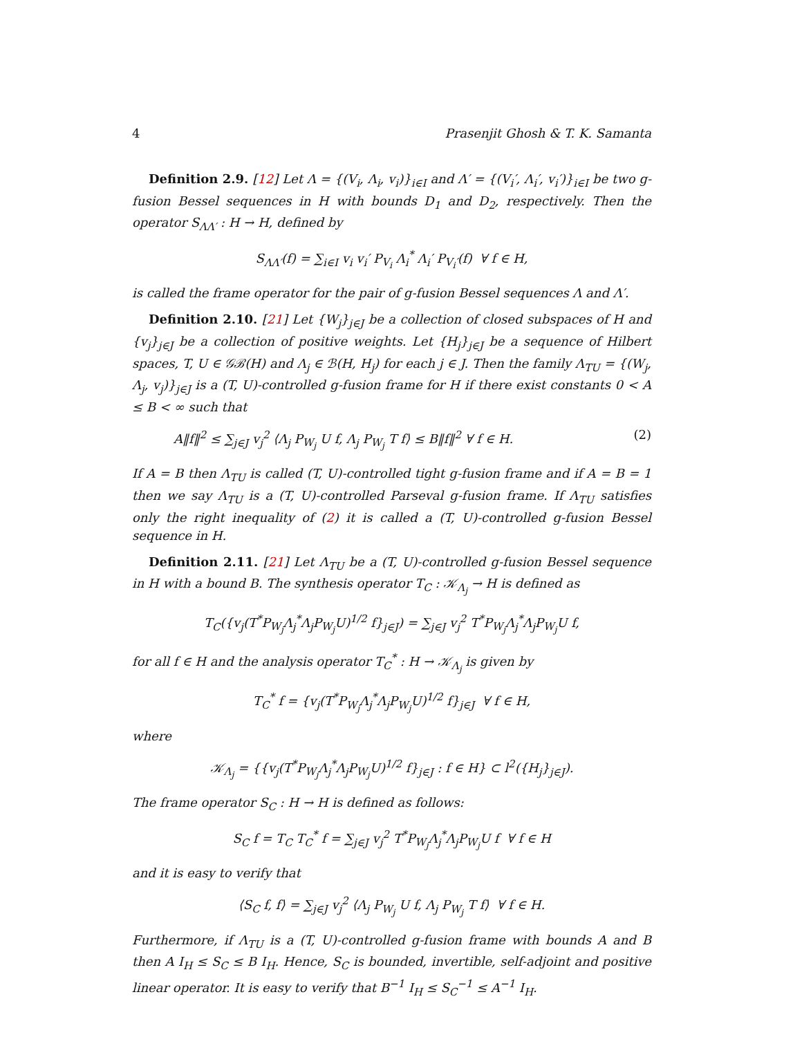4 Prasenjit Ghosh & T. K. Samanta
Definition 2.9. [12] Let Λ = {(V<sub>i</sub>, Λ<sub>i</sub>, v<sub>i</sub>)}<sub>i∈I</sub> and Λ′ = {(V<sub>i</sub>′, Λ<sub>i</sub>′, v<sub>i</sub>′)}<sub>i∈I</sub> be two g-fusion Bessel sequences in H with bounds D<sub>1</sub> and D<sub>2</sub>, respectively. Then the operator S<sub>ΛΛ′</sub> : H → H, defined by
S<sub>ΛΛ′</sub>(f) = ∑<sub>i∈I</sub> v<sub>i</sub> v<sub>i</sub>′ P<sub>V<sub>i</sub></sub> Λ<sub>i</sub><sup>*</sup> Λ<sub>i</sub>′ P<sub>V<sub>i</sub>′</sub>(f) ∀ f ∈ H,
is called the frame operator for the pair of g-fusion Bessel sequences Λ and Λ′.
Definition 2.10. [21] Let {W<sub>j</sub>}<sub>j∈J</sub> be a collection of closed subspaces of H and {v<sub>j</sub>}<sub>j∈J</sub> be a collection of positive weights. Let {H<sub>j</sub>}<sub>j∈J</sub> be a sequence of Hilbert spaces, T, U ∈ 𝒢ℬ(H) and Λ<sub>j</sub> ∈ ℬ(H, H<sub>j</sub>) for each j ∈ J. Then the family Λ<sub>TU</sub> = {(W<sub>j</sub>, Λ<sub>j</sub>, v<sub>j</sub>)}<sub>j∈J</sub> is a (T, U)-controlled g-fusion frame for H if there exist constants 0 < A ≤ B < ∞ such that
A‖f‖<sup>2</sup> ≤ ∑<sub>j∈J</sub> v<sub>j</sub><sup>2</sup> ⟨Λ<sub>j</sub> P<sub>W<sub>j</sub></sub> U f, Λ<sub>j</sub> P<sub>W<sub>j</sub></sub> T f⟩ ≤ B‖f‖<sup>2</sup> ∀ f ∈ H. (2)
If A = B then Λ<sub>TU</sub> is called (T, U)-controlled tight g-fusion frame and if A = B = 1 then we say Λ<sub>TU</sub> is a (T, U)-controlled Parseval g-fusion frame. If Λ<sub>TU</sub> satisfies only the right inequality of (2) it is called a (T, U)-controlled g-fusion Bessel sequence in H.
Definition 2.11. [21] Let Λ<sub>TU</sub> be a (T, U)-controlled g-fusion Bessel sequence in H with a bound B. The synthesis operator T<sub>C</sub> : 𝒦<sub>Λ<sub>j</sub></sub> → H is defined as
T<sub>C</sub>({v<sub>j</sub>(T<sup>*</sup>P<sub>W<sub>j</sub></sub>Λ<sub>j</sub><sup>*</sup>Λ<sub>j</sub>P<sub>W<sub>j</sub></sub>U)<sup>1/2</sup> f}<sub>j∈J</sub>) = ∑<sub>j∈J</sub> v<sub>j</sub><sup>2</sup> T<sup>*</sup>P<sub>W<sub>j</sub></sub>Λ<sub>j</sub><sup>*</sup>Λ<sub>j</sub>P<sub>W<sub>j</sub></sub>U f,
for all f ∈ H and the analysis operator T<sub>C</sub><sup>*</sup> : H → 𝒦<sub>Λ<sub>j</sub></sub> is given by
T<sub>C</sub><sup>*</sup> f = {v<sub>j</sub>(T<sup>*</sup>P<sub>W<sub>j</sub></sub>Λ<sub>j</sub><sup>*</sup>Λ<sub>j</sub>P<sub>W<sub>j</sub></sub>U)<sup>1/2</sup> f}<sub>j∈J</sub> ∀ f ∈ H,
where
𝒦<sub>Λ<sub>j</sub></sub> = {{v<sub>j</sub>(T<sup>*</sup>P<sub>W<sub>j</sub></sub>Λ<sub>j</sub><sup>*</sup>Λ<sub>j</sub>P<sub>W<sub>j</sub></sub>U)<sup>1/2</sup> f}<sub>j∈J</sub> : f ∈ H} ⊂ l<sup>2</sup>({H<sub>j</sub>}<sub>j∈J</sub>).
The frame operator S<sub>C</sub> : H → H is defined as follows:
S<sub>C</sub> f = T<sub>C</sub> T<sub>C</sub><sup>*</sup> f = ∑<sub>j∈J</sub> v<sub>j</sub><sup>2</sup> T<sup>*</sup>P<sub>W<sub>j</sub></sub>Λ<sub>j</sub><sup>*</sup>Λ<sub>j</sub>P<sub>W<sub>j</sub></sub>U f ∀ f ∈ H
and it is easy to verify that
⟨S<sub>C</sub> f, f⟩ = ∑<sub>j∈J</sub> v<sub>j</sub><sup>2</sup> ⟨Λ<sub>j</sub> P<sub>W<sub>j</sub></sub> U f, Λ<sub>j</sub> P<sub>W<sub>j</sub></sub> T f⟩ ∀ f ∈ H.
Furthermore, if Λ<sub>TU</sub> is a (T, U)-controlled g-fusion frame with bounds A and B then A I<sub>H</sub> ≤ S<sub>C</sub> ≤ B I<sub>H</sub>. Hence, S<sub>C</sub> is bounded, invertible, self-adjoint and positive linear operator. It is easy to verify that B<sup>−1</sup> I<sub>H</sub> ≤ S<sub>C</sub><sup>−1</sup> ≤ A<sup>−1</sup> I<sub>H</sub>.